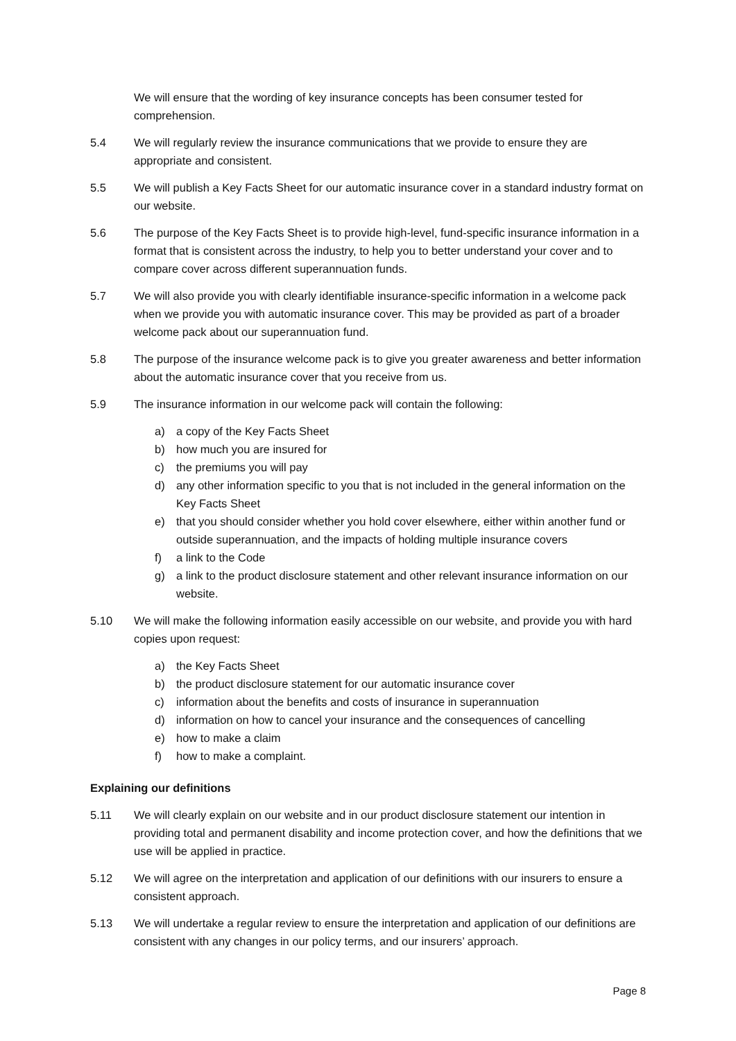We will ensure that the wording of key insurance concepts has been consumer tested for comprehension.
5.4 We will regularly review the insurance communications that we provide to ensure they are appropriate and consistent.
5.5 We will publish a Key Facts Sheet for our automatic insurance cover in a standard industry format on our website.
5.6 The purpose of the Key Facts Sheet is to provide high-level, fund-specific insurance information in a format that is consistent across the industry, to help you to better understand your cover and to compare cover across different superannuation funds.
5.7 We will also provide you with clearly identifiable insurance-specific information in a welcome pack when we provide you with automatic insurance cover. This may be provided as part of a broader welcome pack about our superannuation fund.
5.8 The purpose of the insurance welcome pack is to give you greater awareness and better information about the automatic insurance cover that you receive from us.
5.9 The insurance information in our welcome pack will contain the following:
a) a copy of the Key Facts Sheet
b) how much you are insured for
c) the premiums you will pay
d) any other information specific to you that is not included in the general information on the Key Facts Sheet
e) that you should consider whether you hold cover elsewhere, either within another fund or outside superannuation, and the impacts of holding multiple insurance covers
f) a link to the Code
g) a link to the product disclosure statement and other relevant insurance information on our website.
5.10 We will make the following information easily accessible on our website, and provide you with hard copies upon request:
a) the Key Facts Sheet
b) the product disclosure statement for our automatic insurance cover
c) information about the benefits and costs of insurance in superannuation
d) information on how to cancel your insurance and the consequences of cancelling
e) how to make a claim
f) how to make a complaint.
Explaining our definitions
5.11 We will clearly explain on our website and in our product disclosure statement our intention in providing total and permanent disability and income protection cover, and how the definitions that we use will be applied in practice.
5.12 We will agree on the interpretation and application of our definitions with our insurers to ensure a consistent approach.
5.13 We will undertake a regular review to ensure the interpretation and application of our definitions are consistent with any changes in our policy terms, and our insurers’ approach.
Page 8